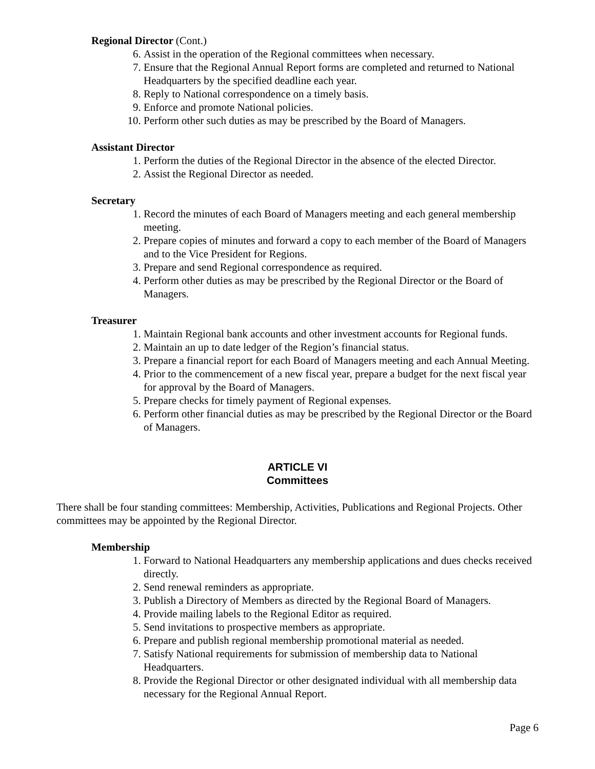Regional Director (Cont.)
6. Assist in the operation of the Regional committees when necessary.
7. Ensure that the Regional Annual Report forms are completed and returned to National Headquarters by the specified deadline each year.
8. Reply to National correspondence on a timely basis.
9. Enforce and promote National policies.
10. Perform other such duties as may be prescribed by the Board of Managers.
Assistant Director
1. Perform the duties of the Regional Director in the absence of the elected Director.
2. Assist the Regional Director as needed.
Secretary
1. Record the minutes of each Board of Managers meeting and each general membership meeting.
2. Prepare copies of minutes and forward a copy to each member of the Board of Managers and to the Vice President for Regions.
3. Prepare and send Regional correspondence as required.
4. Perform other duties as may be prescribed by the Regional Director or the Board of Managers.
Treasurer
1. Maintain Regional bank accounts and other investment accounts for Regional funds.
2. Maintain an up to date ledger of the Region’s financial status.
3. Prepare a financial report for each Board of Managers meeting and each Annual Meeting.
4. Prior to the commencement of a new fiscal year, prepare a budget for the next fiscal year for approval by the Board of Managers.
5. Prepare checks for timely payment of Regional expenses.
6. Perform other financial duties as may be prescribed by the Regional Director or the Board of Managers.
ARTICLE VI
Committees
There shall be four standing committees: Membership, Activities, Publications and Regional Projects. Other committees may be appointed by the Regional Director.
Membership
1. Forward to National Headquarters any membership applications and dues checks received directly.
2. Send renewal reminders as appropriate.
3. Publish a Directory of Members as directed by the Regional Board of Managers.
4. Provide mailing labels to the Regional Editor as required.
5. Send invitations to prospective members as appropriate.
6. Prepare and publish regional membership promotional material as needed.
7. Satisfy National requirements for submission of membership data to National Headquarters.
8. Provide the Regional Director or other designated individual with all membership data necessary for the Regional Annual Report.
Page 6